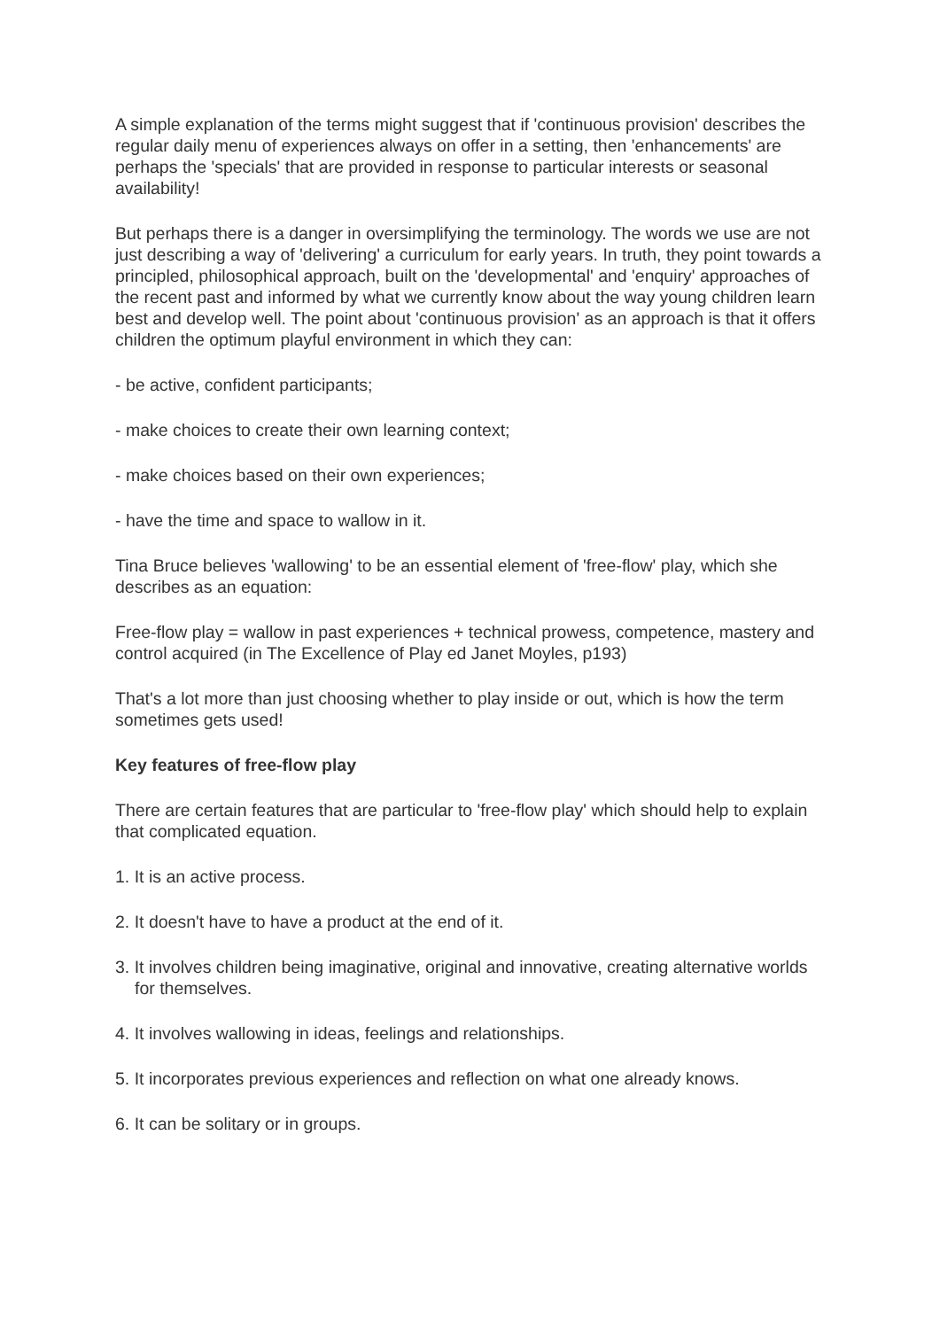A simple explanation of the terms might suggest that if 'continuous provision' describes the regular daily menu of experiences always on offer in a setting, then 'enhancements' are perhaps the 'specials' that are provided in response to particular interests or seasonal availability!
But perhaps there is a danger in oversimplifying the terminology. The words we use are not just describing a way of 'delivering' a curriculum for early years. In truth, they point towards a principled, philosophical approach, built on the 'developmental' and 'enquiry' approaches of the recent past and informed by what we currently know about the way young children learn best and develop well. The point about 'continuous provision' as an approach is that it offers children the optimum playful environment in which they can:
- be active, confident participants;
- make choices to create their own learning context;
- make choices based on their own experiences;
- have the time and space to wallow in it.
Tina Bruce believes 'wallowing' to be an essential element of 'free-flow' play, which she describes as an equation:
Free-flow play = wallow in past experiences + technical prowess, competence, mastery and control acquired (in The Excellence of Play ed Janet Moyles, p193)
That's a lot more than just choosing whether to play inside or out, which is how the term sometimes gets used!
Key features of free-flow play
There are certain features that are particular to 'free-flow play' which should help to explain that complicated equation.
1. It is an active process.
2. It doesn't have to have a product at the end of it.
3. It involves children being imaginative, original and innovative, creating alternative worlds for themselves.
4. It involves wallowing in ideas, feelings and relationships.
5. It incorporates previous experiences and reflection on what one already knows.
6. It can be solitary or in groups.